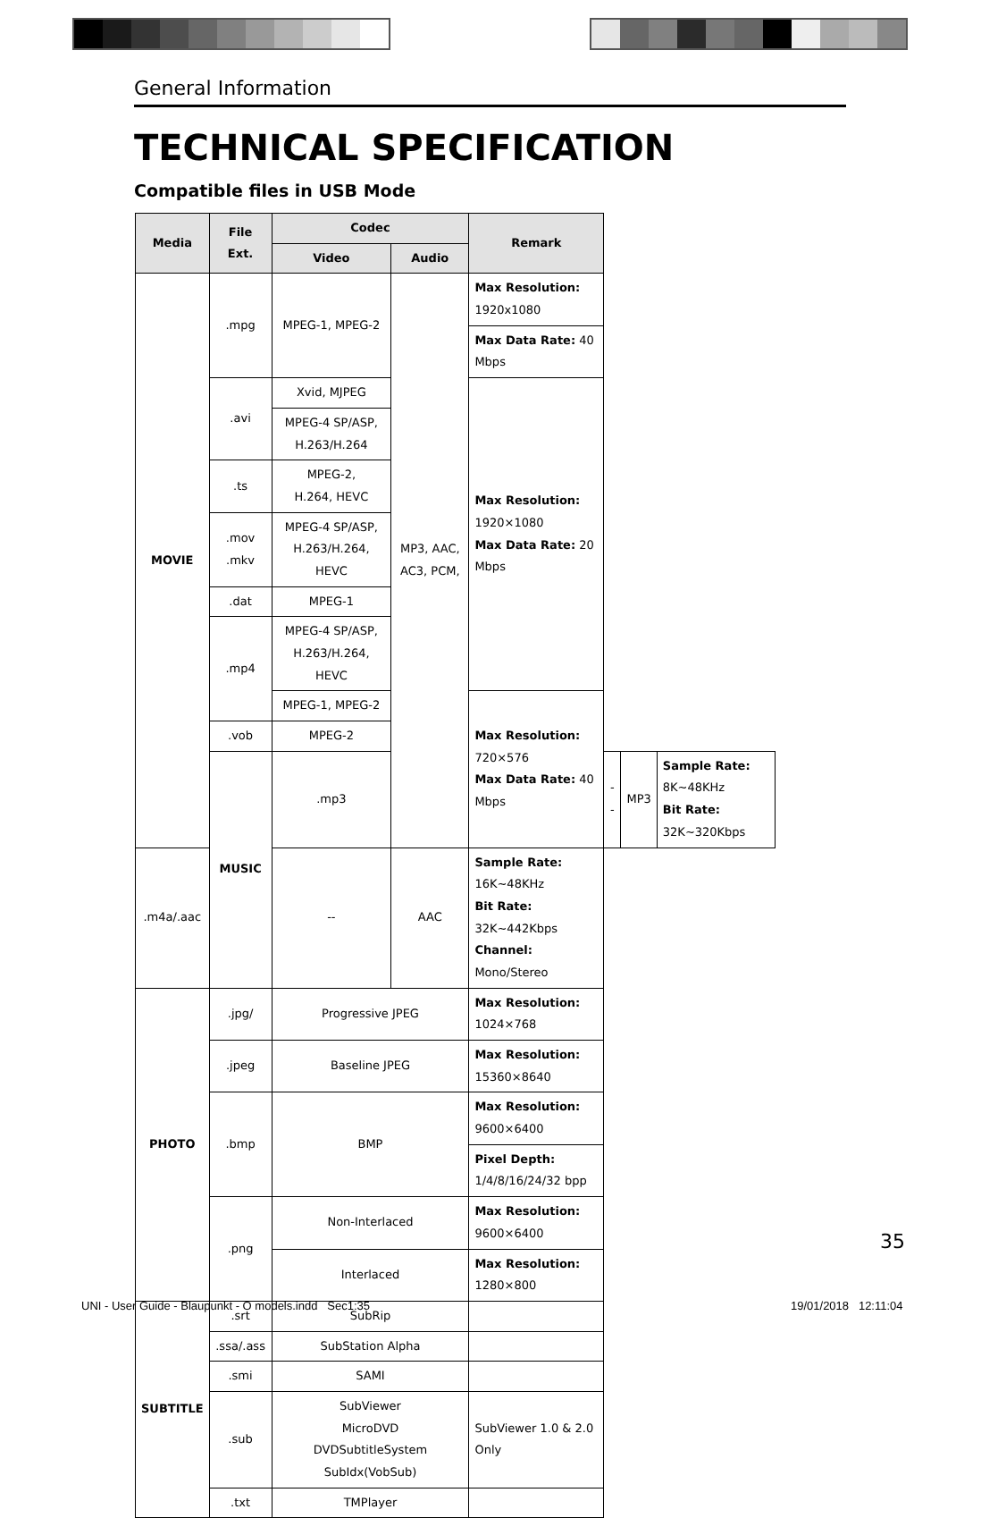General Information
TECHNICAL SPECIFICATION
Compatible files in USB Mode
| Media | File Ext. | Codec | | Remark | | | |
| --- | --- | --- | --- | --- | --- | --- | --- |
| | | Video | Audio | | | | |
| MOVIE | .mpg | MPEG-1, MPEG-2 | MP3, AAC, AC3, PCM, | Max Resolution: 1920x1080 | | | |
| | | | | Max Data Rate: 40 Mbps | | | |
| | .avi | Xvid, MJPEG | | Max Resolution: 1920×1080 Max Data Rate: 20 Mbps | | | |
| | | MPEG-4 SP/ASP, H.263/H.264 | | | | | |
| | .ts | MPEG-2, H.264, HEVC | | | | | |
| | .mov .mkv | MPEG-4 SP/ASP, H.263/H.264, HEVC | | | | | |
| | .dat | MPEG-1 | | | | | |
| | .mp4 | MPEG-4 SP/ASP, H.263/H.264, HEVC | | | | | |
| | | MPEG-1, MPEG-2 | | Max Resolution: 720×576 Max Data Rate: 40 Mbps | | | |
| | .vob | MPEG-2 | | | | | |
| | MUSIC | .mp3 | | | -- | MP3 | Sample Rate: 8K~48KHz Bit Rate: 32K~320Kbps |
| .m4a/.aac | | -- | AAC | Sample Rate: 16K~48KHz Bit Rate: 32K~442Kbps Channel: Mono/Stereo | | | |
| PHOTO | .jpg/ | Progressive JPEG | | Max Resolution: 1024×768 | | | |
| | .jpeg | Baseline JPEG | | Max Resolution: 15360×8640 | | | |
| | .bmp | BMP | | Max Resolution: 9600×6400 | | | |
| | | | | Pixel Depth: 1/4/8/16/24/32 bpp | | | |
| | .png | Non-Interlaced | | Max Resolution: 9600×6400 | | | |
| | | Interlaced | | Max Resolution: 1280×800 | | | |
| SUBTITLE | .srt | SubRip | | | | | |
| | .ssa/.ass | SubStation Alpha | | | | | |
| | .smi | SAMI | | | | | |
| | .sub | SubViewer MicroDVD DVDSubtitleSystem SubIdx(VobSub) | | SubViewer 1.0 & 2.0 Only | | | |
| | .txt | TMPlayer | | | | | |
35
UNI - User Guide - Blaupunkt - O models.indd Sec1:35
19/01/2018 12:11:04